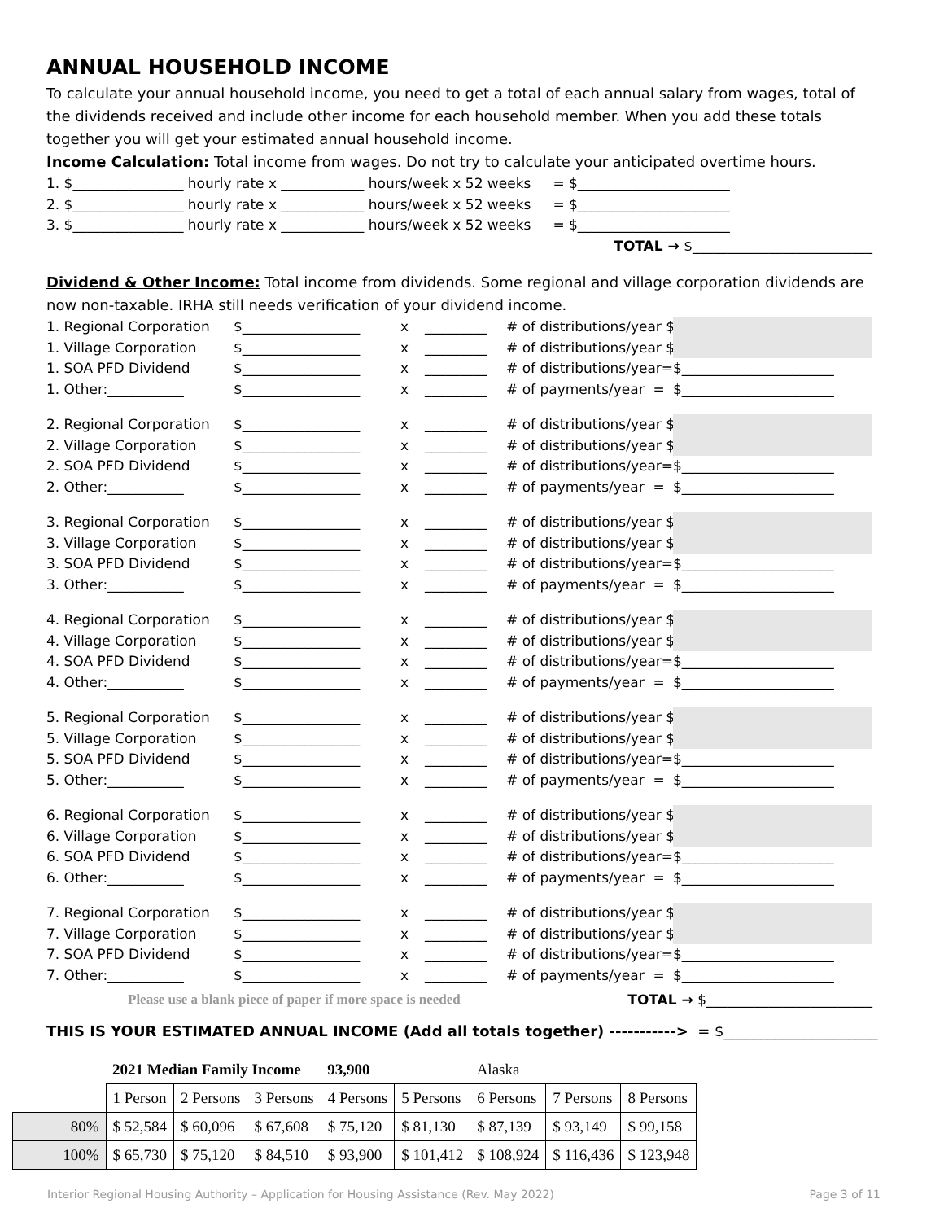ANNUAL HOUSEHOLD INCOME
To calculate your annual household income, you need to get a total of each annual salary from wages, total of the dividends received and include other income for each household member. When you add these totals together you will get your estimated annual household income.
Income Calculation: Total income from wages. Do not try to calculate your anticipated overtime hours.
1. $________________ hourly rate x ____________ hours/week x 52 weeks = $______________________
2. $________________ hourly rate x ____________ hours/week x 52 weeks = $______________________
3. $________________ hourly rate x ____________ hours/week x 52 weeks = $______________________
TOTAL → $__________________________
Dividend & Other Income: Total income from dividends. Some regional and village corporation dividends are now non-taxable. IRHA still needs verification of your dividend income.
1. Regional Corporation $_________________ x _________ # of distributions/year $
1. Village Corporation $_________________ x _________ # of distributions/year $
1. SOA PFD Dividend $_________________ x _________ # of distributions/year= $______________________
1. Other:___________ $_________________ x _________ # of payments/year = $______________________
2. Regional Corporation $_________________ x _________ # of distributions/year $
2. Village Corporation $_________________ x _________ # of distributions/year $
2. SOA PFD Dividend $_________________ x _________ # of distributions/year= $______________________
2. Other:___________ $_________________ x _________ # of payments/year = $______________________
3. Regional Corporation $_________________ x _________ # of distributions/year $
3. Village Corporation $_________________ x _________ # of distributions/year $
3. SOA PFD Dividend $_________________ x _________ # of distributions/year= $______________________
3. Other:___________ $_________________ x _________ # of payments/year = $______________________
4. Regional Corporation $_________________ x _________ # of distributions/year $
4. Village Corporation $_________________ x _________ # of distributions/year $
4. SOA PFD Dividend $_________________ x _________ # of distributions/year= $______________________
4. Other:___________ $_________________ x _________ # of payments/year = $______________________
5. Regional Corporation $_________________ x _________ # of distributions/year $
5. Village Corporation $_________________ x _________ # of distributions/year $
5. SOA PFD Dividend $_________________ x _________ # of distributions/year= $______________________
5. Other:___________ $_________________ x _________ # of payments/year = $______________________
6. Regional Corporation $_________________ x _________ # of distributions/year $
6. Village Corporation $_________________ x _________ # of distributions/year $
6. SOA PFD Dividend $_________________ x _________ # of distributions/year= $______________________
6. Other:___________ $_________________ x _________ # of payments/year = $______________________
7. Regional Corporation $_________________ x _________ # of distributions/year $
7. Village Corporation $_________________ x _________ # of distributions/year $
7. SOA PFD Dividend $_________________ x _________ # of distributions/year= $______________________
7. Other:___________ $_________________ x _________ # of payments/year = $______________________
Please use a blank piece of paper if more space is needed TOTAL → $________________________
THIS IS YOUR ESTIMATED ANNUAL INCOME (Add all totals together) -----------> = $_____________________
| | 2021 Median Family Income | | | 93,900 | | Alaska | | |
| | 1 Person | 2 Persons | 3 Persons | 4 Persons | 5 Persons | 6 Persons | 7 Persons | 8 Persons |
| 80% | $ 52,584 | $ 60,096 | $ 67,608 | $ 75,120 | $ 81,130 | $ 87,139 | $ 93,149 | $ 99,158 |
| 100% | $ 65,730 | $ 75,120 | $ 84,510 | $ 93,900 | $ 101,412 | $ 108,924 | $ 116,436 | $ 123,948 |
Interior Regional Housing Authority – Application for Housing Assistance (Rev. May 2022) Page 3 of 11